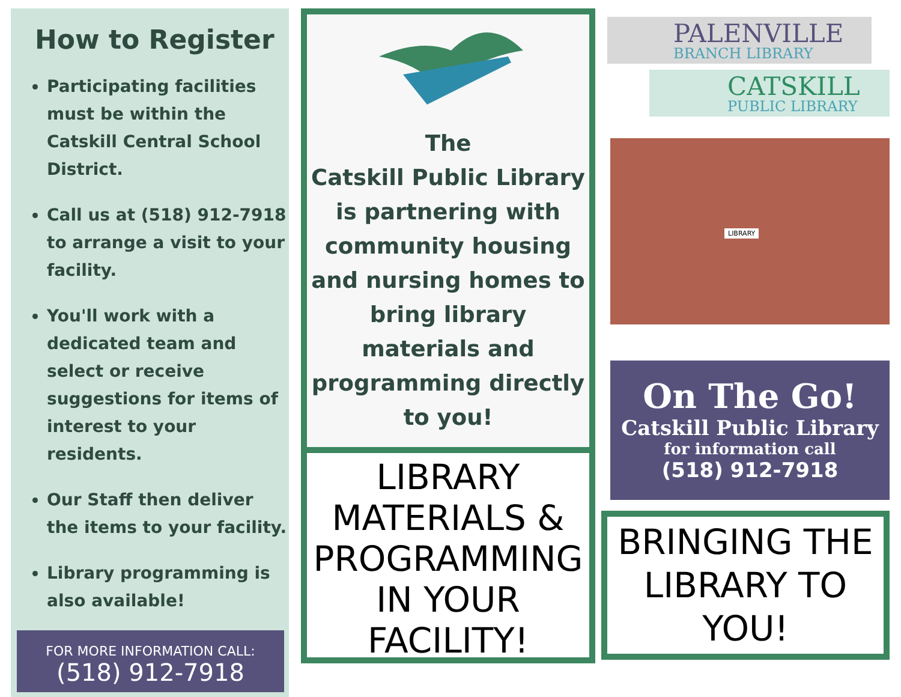How to Register
Participating facilities must be within the Catskill Central School District.
Call us at (518) 912-7918 to arrange a visit to your facility.
You'll work with a dedicated team and select or receive suggestions for items of interest to your residents.
Our Staff then deliver the items to your facility.
Library programming is also available!
FOR MORE INFORMATION CALL:
(518) 912-7918
The
Catskill Public Library is partnering with community housing and nursing homes to bring library materials and programming directly to you!
LIBRARY MATERIALS & PROGRAMMING IN YOUR FACILITY!
PALENVILLE
BRANCH LIBRARY
CATSKILL
PUBLIC LIBRARY
LIBRARY
On The Go!
Catskill Public Library
for information call
(518) 912-7918
BRINGING THE LIBRARY TO YOU!